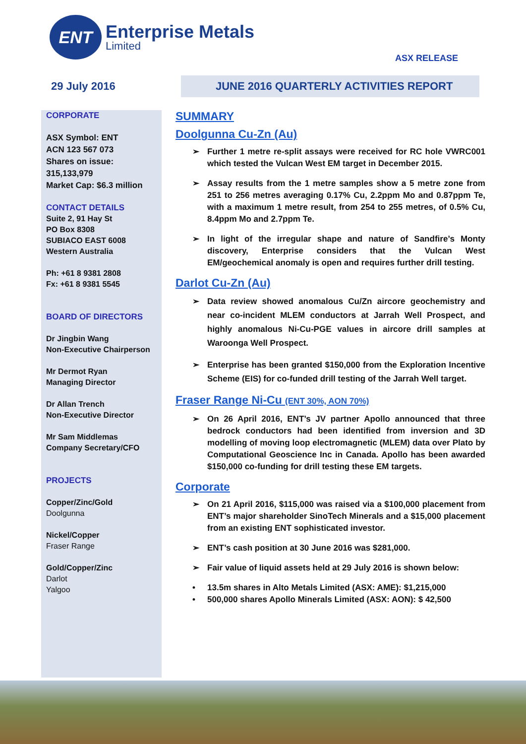ENT
Enterprise Metals
Limited
ASX RELEASE
29 July 2016
JUNE 2016 QUARTERLY ACTIVITIES REPORT
CORPORATE
ASX Symbol: ENT
ACN 123 567 073
Shares on issue: 315,133,979
Market Cap: $6.3 million
CONTACT DETAILS
Suite 2, 91 Hay St
PO Box 8308
SUBIACO EAST 6008
Western Australia
Ph: +61 8 9381 2808
Fx: +61 8 9381 5545
BOARD OF DIRECTORS
Dr Jingbin Wang
Non-Executive Chairperson
Mr Dermot Ryan
Managing Director
Dr Allan Trench
Non-Executive Director
Mr Sam Middlemas
Company Secretary/CFO
PROJECTS
Copper/Zinc/Gold
Doolgunna
Nickel/Copper
Fraser Range
Gold/Copper/Zinc
Darlot
Yalgoo
SUMMARY
Doolgunna Cu-Zn (Au)
Further 1 metre re-split assays were received for RC hole VWRC001 which tested the Vulcan West EM target in December 2015.
Assay results from the 1 metre samples show a 5 metre zone from 251 to 256 metres averaging 0.17% Cu, 2.2ppm Mo and 0.87ppm Te, with a maximum 1 metre result, from 254 to 255 metres, of 0.5% Cu, 8.4ppm Mo and 2.7ppm Te.
In light of the irregular shape and nature of Sandfire’s Monty discovery, Enterprise considers that the Vulcan West EM/geochemical anomaly is open and requires further drill testing.
Darlot Cu-Zn (Au)
Data review showed anomalous Cu/Zn aircore geochemistry and near co-incident MLEM conductors at Jarrah Well Prospect, and highly anomalous Ni-Cu-PGE values in aircore drill samples at Waroonga Well Prospect.
Enterprise has been granted $150,000 from the Exploration Incentive Scheme (EIS) for co-funded drill testing of the Jarrah Well target.
Fraser Range Ni-Cu (ENT 30%, AON 70%)
On 26 April 2016, ENT’s JV partner Apollo announced that three bedrock conductors had been identified from inversion and 3D modelling of moving loop electromagnetic (MLEM) data over Plato by Computational Geoscience Inc in Canada. Apollo has been awarded $150,000 co-funding for drill testing these EM targets.
Corporate
On 21 April 2016, $115,000 was raised via a $100,000 placement from ENT’s major shareholder SinoTech Minerals and a $15,000 placement from an existing ENT sophisticated investor.
ENT’s cash position at 30 June 2016 was $281,000.
Fair value of liquid assets held at 29 July 2016 is shown below:
13.5m shares in Alto Metals Limited (ASX: AME): $1,215,000
500,000 shares Apollo Minerals Limited (ASX: AON): $ 42,500